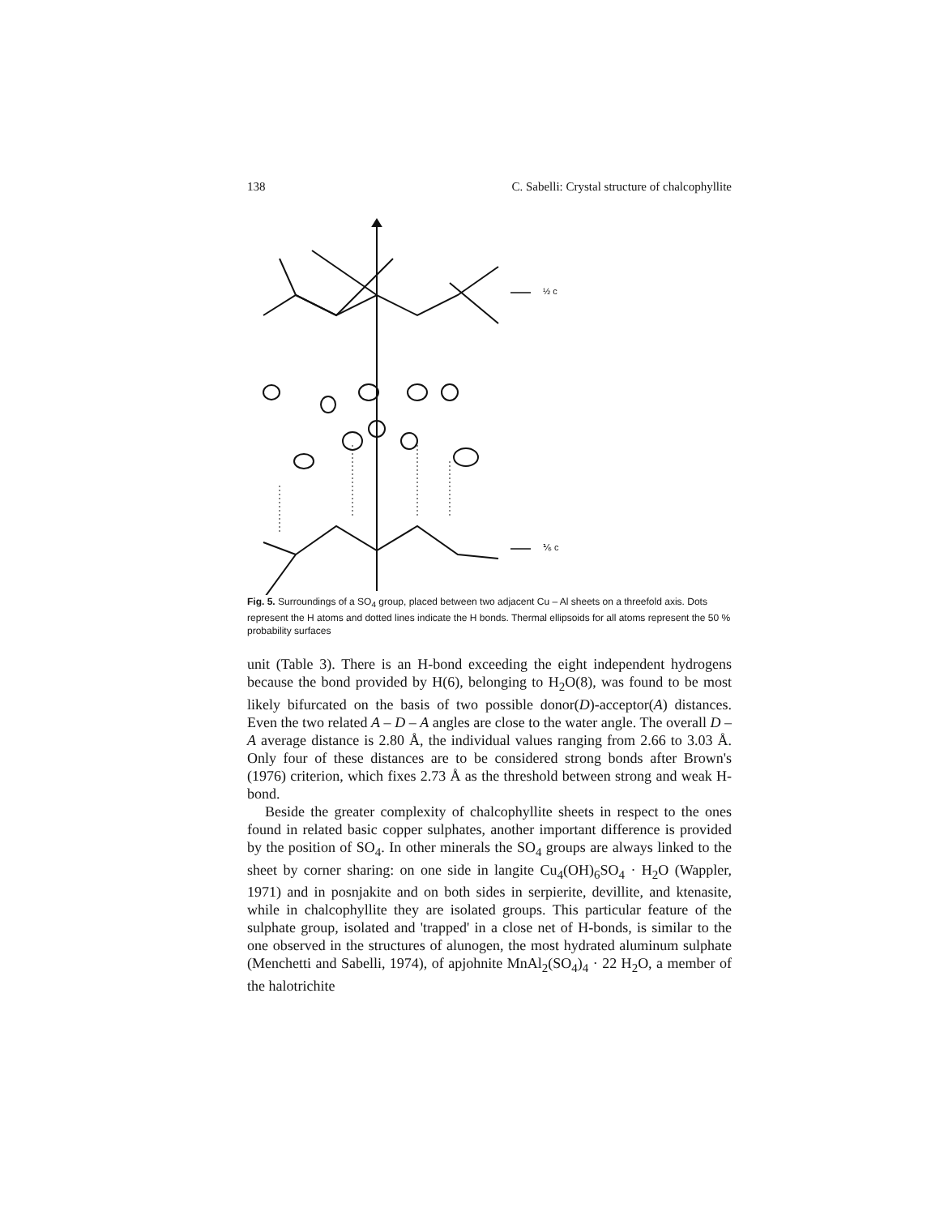138 C. Sabelli: Crystal structure of chalcophyllite
½ c
⅙ c
Fig. 5. Surroundings of a SO<sub>4</sub> group, placed between two adjacent Cu – Al sheets on a threefold axis. Dots represent the H atoms and dotted lines indicate the H bonds. Thermal ellipsoids for all atoms represent the 50 % probability surfaces
unit (Table 3). There is an H-bond exceeding the eight independent hydrogens because the bond provided by H(6), belonging to H<sub>2</sub>O(8), was found to be most likely bifurcated on the basis of two possible donor(D)-acceptor(A) distances. Even the two related A – D – A angles are close to the water angle. The overall D – A average distance is 2.80 Å, the individual values ranging from 2.66 to 3.03 Å. Only four of these distances are to be considered strong bonds after Brown's (1976) criterion, which fixes 2.73 Å as the threshold between strong and weak H-bond.
Beside the greater complexity of chalcophyllite sheets in respect to the ones found in related basic copper sulphates, another important difference is provided by the position of SO<sub>4</sub>. In other minerals the SO<sub>4</sub> groups are always linked to the sheet by corner sharing: on one side in langite Cu<sub>4</sub>(OH)<sub>6</sub>SO<sub>4</sub> · H<sub>2</sub>O (Wappler, 1971) and in posnjakite and on both sides in serpierite, devillite, and ktenasite, while in chalcophyllite they are isolated groups. This particular feature of the sulphate group, isolated and 'trapped' in a close net of H-bonds, is similar to the one observed in the structures of alunogen, the most hydrated aluminum sulphate (Menchetti and Sabelli, 1974), of apjohnite MnAl<sub>2</sub>(SO<sub>4</sub>)<sub>4</sub> · 22 H<sub>2</sub>O, a member of the halotrichite